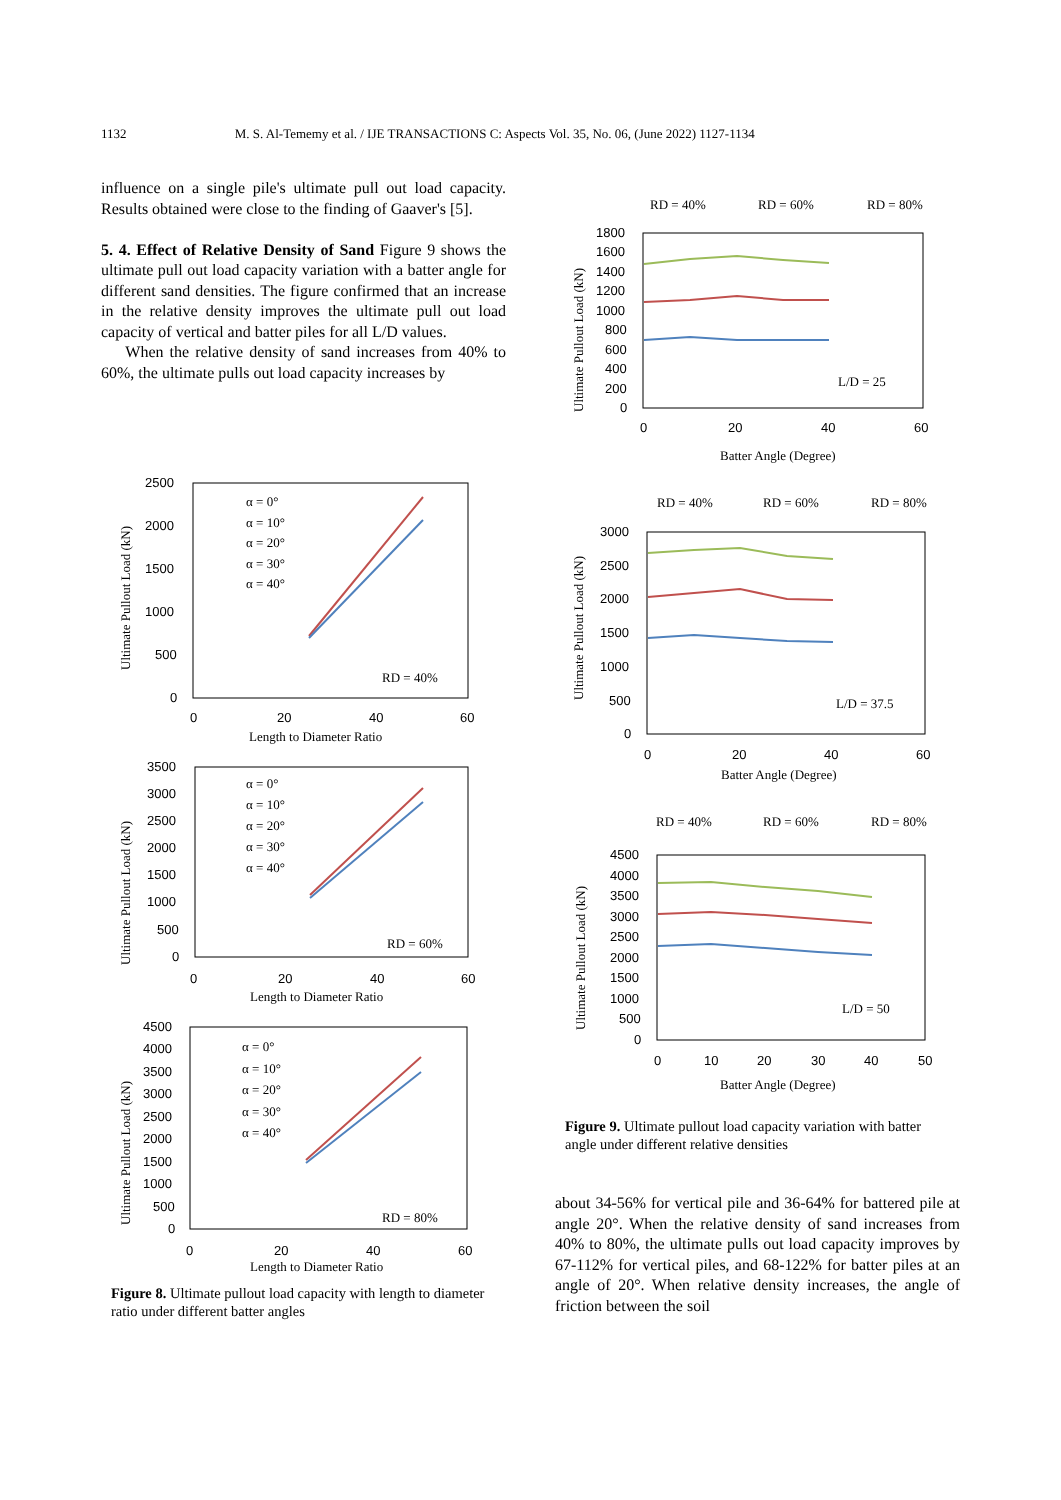1132 M. S. Al-Tememy et al. / IJE TRANSACTIONS C: Aspects Vol. 35, No. 06, (June 2022) 1127-1134
influence on a single pile's ultimate pull out load capacity. Results obtained were close to the finding of Gaaver's [5].
5. 4. Effect of Relative Density of Sand Figure 9 shows the ultimate pull out load capacity variation with a batter angle for different sand densities. The figure confirmed that an increase in the relative density improves the ultimate pull out load capacity of vertical and batter piles for all L/D values.
When the relative density of sand increases from 40% to 60%, the ultimate pulls out load capacity increases by
Ultimate Pullout Load (kN)
2500
2000
1500
1000
500
0
0
20
40
60
Length to Diameter Ratio
RD = 40%
α = 0°
α = 10°
α = 20°
α = 30°
α = 40°
Ultimate Pullout Load (kN)
3500
3000
2500
2000
1500
1000
500
0
0
20
40
60
Length to Diameter Ratio
RD = 60%
α = 0°
α = 10°
α = 20°
α = 30°
α = 40°
Ultimate Pullout Load (kN)
4500
4000
3500
3000
2500
2000
1500
1000
500
0
0
20
40
60
Length to Diameter Ratio
RD = 80%
α = 0°
α = 10°
α = 20°
α = 30°
α = 40°
Figure 8. Ultimate pullout load capacity with length to diameter ratio under different batter angles
RD = 40%
RD = 60%
RD = 80%
Ultimate Pullout Load (kN)
1800
1600
1400
1200
1000
800
600
400
200
0
0
20
40
60
Batter Angle (Degree)
L/D = 25
RD = 40%
RD = 60%
RD = 80%
Ultimate Pullout Load (kN)
3000
2500
2000
1500
1000
500
0
0
20
40
60
Batter Angle (Degree)
L/D = 37.5
RD = 40%
RD = 60%
RD = 80%
Ultimate Pullout Load (kN)
4500
4000
3500
3000
2500
2000
1500
1000
500
0
0
10
20
30
40
50
Batter Angle (Degree)
L/D = 50
Figure 9. Ultimate pullout load capacity variation with batter angle under different relative densities
about 34-56% for vertical pile and 36-64% for battered pile at angle 20°. When the relative density of sand increases from 40% to 80%, the ultimate pulls out load capacity improves by 67-112% for vertical piles, and 68-122% for batter piles at an angle of 20°. When relative density increases, the angle of friction between the soil